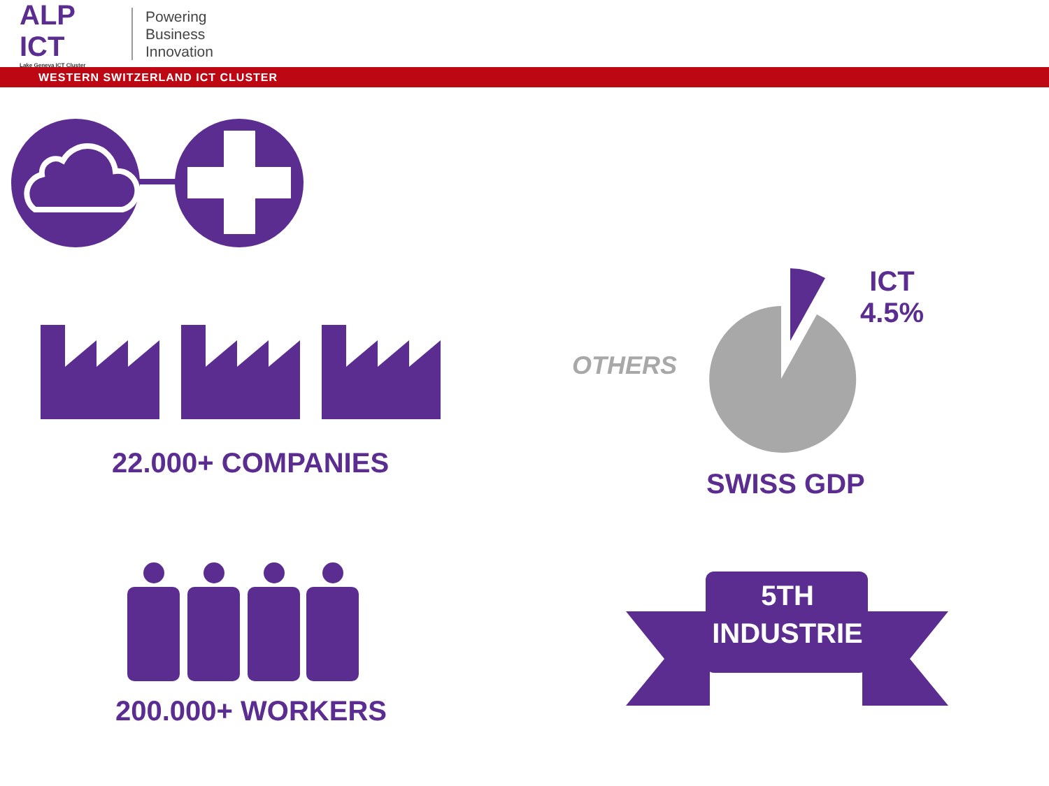ALP ICT
Lake Geneva ICT Cluster
Powering
Business
Innovation
WESTERN SWITZERLAND ICT CLUSTER
22.000+ COMPANIES
ICT
4.5%
OTHERS
SWISS GDP
200.000+ WORKERS
5TH
INDUSTRIE